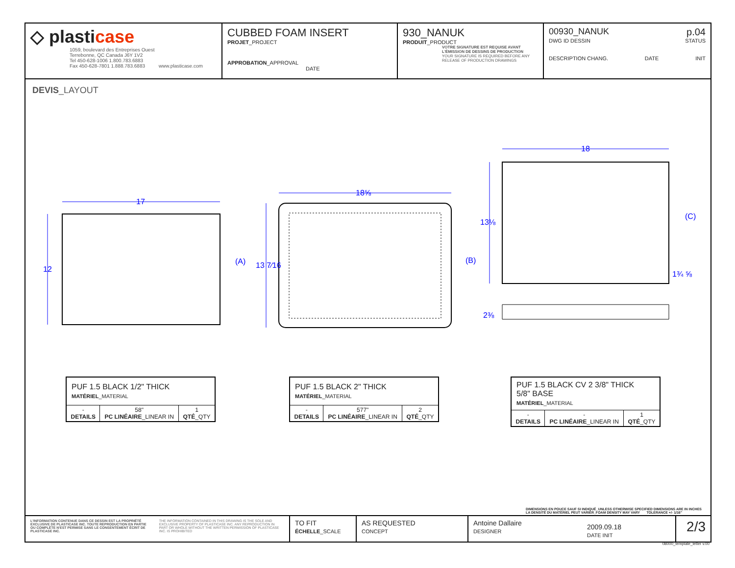◇ plasticase
1059, boulevard des Entreprises Ouest
Terrebonne, QC Canada J6Y 1V2
Tel 450-628-1006 1.800.783.6883
Fax 450-628-7801 1.888.783.6883 www.plasticase.com
CUBBED FOAM INSERT
PROJET_PROJECT
APPROBATION_APPROVAL DATE
930_NANUK
PRODUIT_PRODUCT
VOTRE SIGNATURE EST REQUISE AVANT L'ÉMISSION DE DESSINS DE PRODUCTION
YOUR SIGNATURE IS REQUIRED BEFORE ANY RELEASE OF PRODUCTION DRAWINGS
00930_NANUK p.04
DWG ID DESSIN STATUS
DESCRIPTION CHANG. DATE INIT
DEVIS_LAYOUT
17
12
18⅝
13 7⁄16 (A)
18
13⅛
(B)
(C)
1¾ ⅝
2⅜
| PUF 1.5 BLACK 1/2" THICK MATÉRIEL _MATERIAL | | |
| - DETAILS | 58" PC LINÉAIRE _LINEAR IN | 1 QTÉ _QTY |
| PUF 1.5 BLACK 2" THICK MATÉRIEL _MATERIAL | | |
| - DETAILS | 577" PC LINÉAIRE _LINEAR IN | 2 QTÉ _QTY |
| PUF 1.5 BLACK CV 2 3/8" THICK 5/8" BASE MATÉRIEL _MATERIAL | | |
| - DETAILS | - PC LINÉAIRE _LINEAR IN | 1 QTÉ _QTY |
DIMENSIONS EN POUCE SAUF SI INDIQUÉ_UNLESS OTHERWISE SPECIFIED DIMENSIONS ARE IN INCHES
LA DENSITÉ DU MATÉRIEL PEUT VARIER_FOAM DENSITY MAY VARY TOLERANCE +/- 1/16"
L'INFORMATION CONTENUE DANS CE DESSIN EST LA PROPRIÉTÉ EXCLUSIVE DE PLASTICASE INC. TOUTE REPRODUCTION EN PARTIE OU COMPLÈTE N'EST PERMISE SANS LE CONSENTEMENT ÉCRIT DE PLASTICASE INC. THE INFORMATION CONTAINED IN THIS DRAWING IS THE SOLE AND EXCLUSIVE PROPERTY OF PLASTICASE INC. ANY REPRODUCTION IN PART OR WHOLE WITHOUT THE WRITTEN PERMISSION OF PLASTICASE INC. IS PROHIBITED
TO FIT
ÉCHELLE_SCALE
AS REQUESTED
CONCEPT
Antoine Dallaire
DESIGNER
2/3
2009.09.18
DATE INIT
08000_template_letter v.00